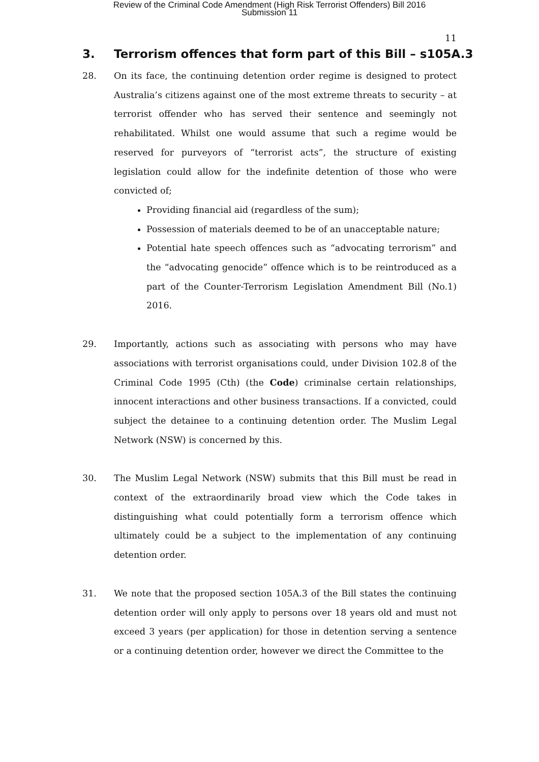Review of the Criminal Code Amendment (High Risk Terrorist Offenders) Bill 2016
Submission 11
11
3. Terrorism offences that form part of this Bill – s105A.3
28. On its face, the continuing detention order regime is designed to protect Australia’s citizens against one of the most extreme threats to security – at terrorist offender who has served their sentence and seemingly not rehabilitated. Whilst one would assume that such a regime would be reserved for purveyors of “terrorist acts”, the structure of existing legislation could allow for the indefinite detention of those who were convicted of;
Providing financial aid (regardless of the sum);
Possession of materials deemed to be of an unacceptable nature;
Potential hate speech offences such as “advocating terrorism” and the “advocating genocide” offence which is to be reintroduced as a part of the Counter-Terrorism Legislation Amendment Bill (No.1) 2016.
29. Importantly, actions such as associating with persons who may have associations with terrorist organisations could, under Division 102.8 of the Criminal Code 1995 (Cth) (the Code) criminalse certain relationships, innocent interactions and other business transactions. If a convicted, could subject the detainee to a continuing detention order. The Muslim Legal Network (NSW) is concerned by this.
30. The Muslim Legal Network (NSW) submits that this Bill must be read in context of the extraordinarily broad view which the Code takes in distinguishing what could potentially form a terrorism offence which ultimately could be a subject to the implementation of any continuing detention order.
31. We note that the proposed section 105A.3 of the Bill states the continuing detention order will only apply to persons over 18 years old and must not exceed 3 years (per application) for those in detention serving a sentence or a continuing detention order, however we direct the Committee to the